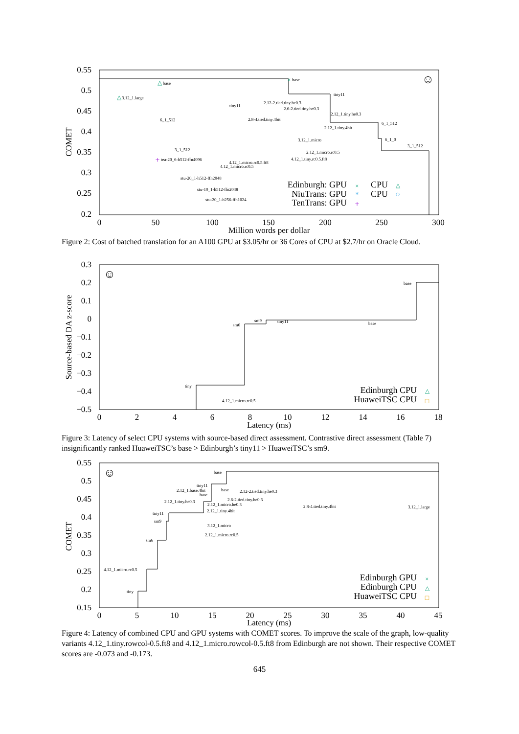0.55
0.5
0.45
0.4
0.35
0.3
0.25
0.2
0
50
100
150
200
250
300
Million words per dollar
COMET
base
base
3.12_1.large
tiny11
tiny11
2.12-2.tied.tiny.he0.3
2.6-2.tied.tiny.he0.3
6_1_512
2.8-4.tied.tiny.4bit
2.12_1.tiny.he0.3
6_1_512
2.12_1.tiny.4bit
3.12_1.micro
6_1_0
3_1_512
3_1_512
2.12_1.micro.rc0.5
tea-20_6-h512-ffn4096
4.12_1.tiny.rc0.5.ft8
4.12_1.micro.rc0.5.ft8
4.12_1.micro.rc0.5
stu-20_1-h512-ffn2048
stu-10_1-h512-ffn2048
stu-20_1-h256-ffn1024
Edinburgh: GPU
NiuTrans: GPU
TenTrans: GPU
CPU
CPU
×
△
×
△
△
*
○
+
+
☺
Figure 2: Cost of batched translation for an A100 GPU at $3.05/hr or 36 Cores of CPU at $2.7/hr on Oracle Cloud.
0.3
0.2
0.1
0
−0.1
−0.2
−0.3
−0.4
−0.5
0
2
4
6
8
10
12
14
16
18
Latency (ms)
Source-based DA z-score
base
sm6
sm9
tiny11
base
tiny
4.12_1.micro.rc0.5
Edinburgh CPU
HuaweiTSC CPU
△
□
☺
Figure 3: Latency of select CPU systems with source-based direct assessment. Contrastive direct assessment (Table 7) insignificantly ranked HuaweiTSC’s base > Edinburgh’s tiny11 > HuaweiTSC’s sm9.
0.55
0.5
0.45
0.4
0.35
0.3
0.25
0.2
0.15
0
5
10
15
20
25
30
35
40
45
Latency (ms)
COMET
base
tiny11
2.12_1.base.4bit
base
base
2.12-2.tied.tiny.he0.3
2.6-2.tied.tiny.he0.3
2.12_1.tiny.he0.3
2.12_1.micro.he0.3
2.12_1.tiny.4bit
2.8-4.tied.tiny.4bit
3.12_1.large
tiny11
sm9
3.12_1.micro
2.12_1.micro.rc0.5
sm6
4.12_1.micro.rc0.5
tiny
Edinburgh GPU
Edinburgh CPU
HuaweiTSC CPU
×
△
□
☺
Figure 4: Latency of combined CPU and GPU systems with COMET scores. To improve the scale of the graph, low-quality variants 4.12_1.tiny.rowcol-0.5.ft8 and 4.12_1.micro.rowcol-0.5.ft8 from Edinburgh are not shown. Their respective COMET scores are -0.073 and -0.173.
645